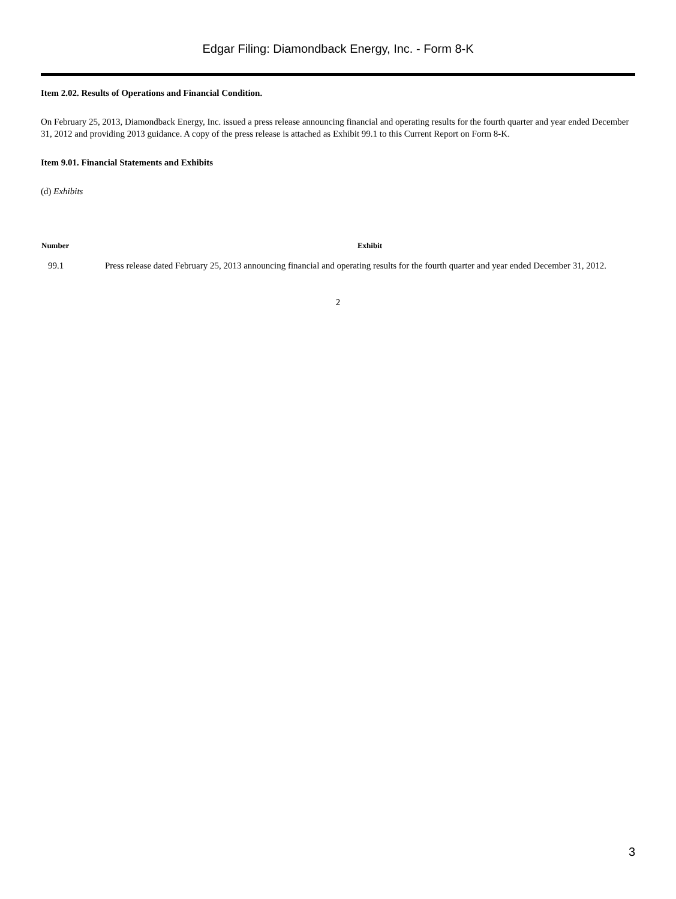Edgar Filing: Diamondback Energy, Inc. - Form 8-K
Item 2.02. Results of Operations and Financial Condition.
On February 25, 2013, Diamondback Energy, Inc. issued a press release announcing financial and operating results for the fourth quarter and year ended December 31, 2012 and providing 2013 guidance. A copy of the press release is attached as Exhibit 99.1 to this Current Report on Form 8-K.
Item 9.01. Financial Statements and Exhibits
(d) Exhibits
| Number | Exhibit |
| --- | --- |
| 99.1 | Press release dated February 25, 2013 announcing financial and operating results for the fourth quarter and year ended December 31, 2012. |
2
3